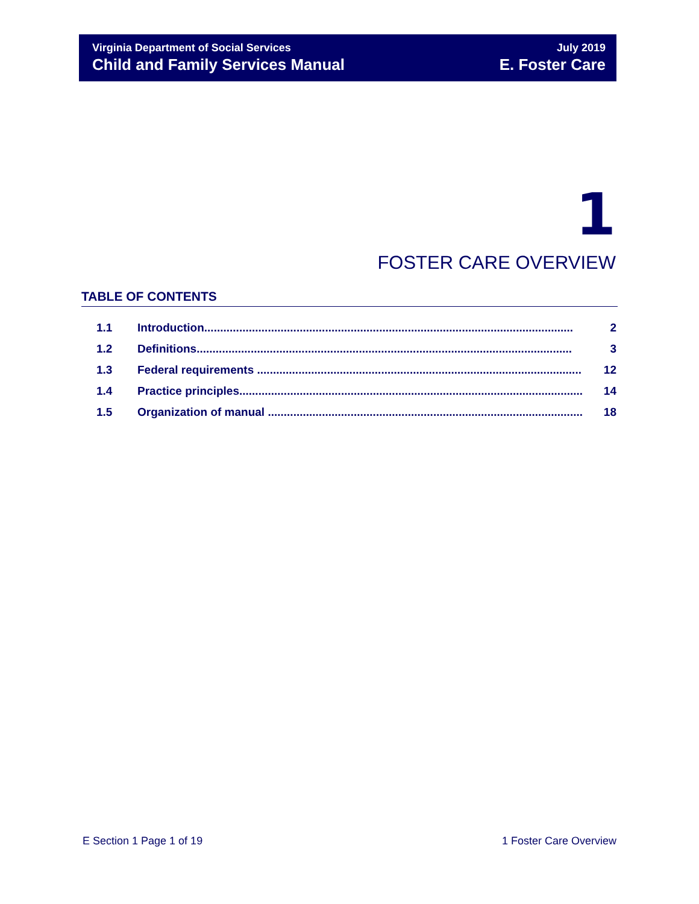Virginia Department of Social Services
Child and Family Services Manual
July 2019
E. Foster Care
1
FOSTER CARE OVERVIEW
TABLE OF CONTENTS
1.1 Introduction.................................................................................................................... 2
1.2 Definitions...................................................................................................................... 3
1.3 Federal requirements ...................................................................................................... 12
1.4 Practice principles............................................................................................................ 14
1.5 Organization of manual ................................................................................................... 18
E Section 1 Page 1 of 19 1 Foster Care Overview